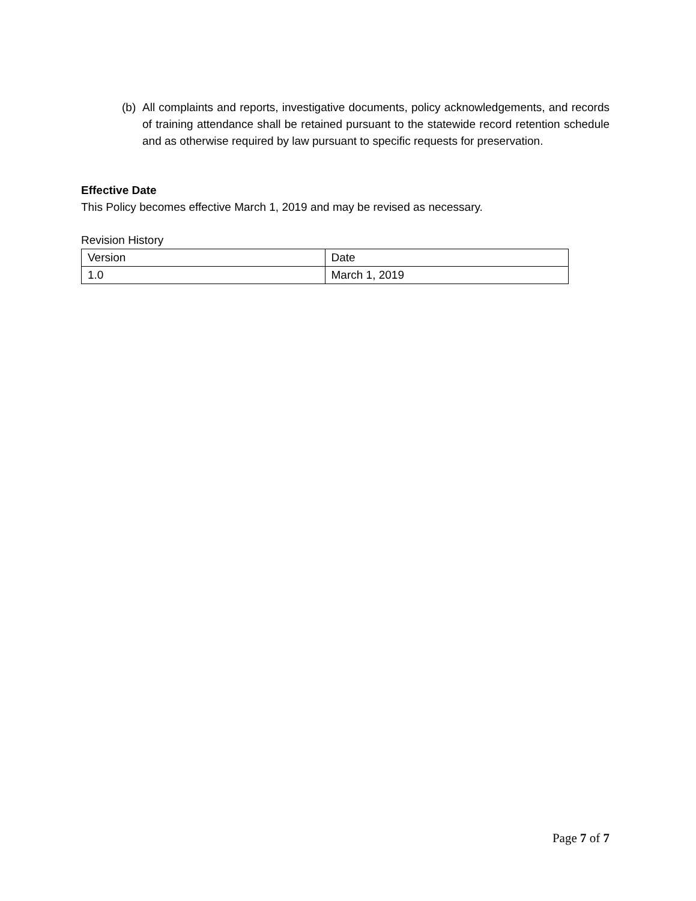(b) All complaints and reports, investigative documents, policy acknowledgements, and records of training attendance shall be retained pursuant to the statewide record retention schedule and as otherwise required by law pursuant to specific requests for preservation.
Effective Date
This Policy becomes effective March 1, 2019 and may be revised as necessary.
Revision History
| Version | Date |
| 1.0 | March 1, 2019 |
Page 7 of 7